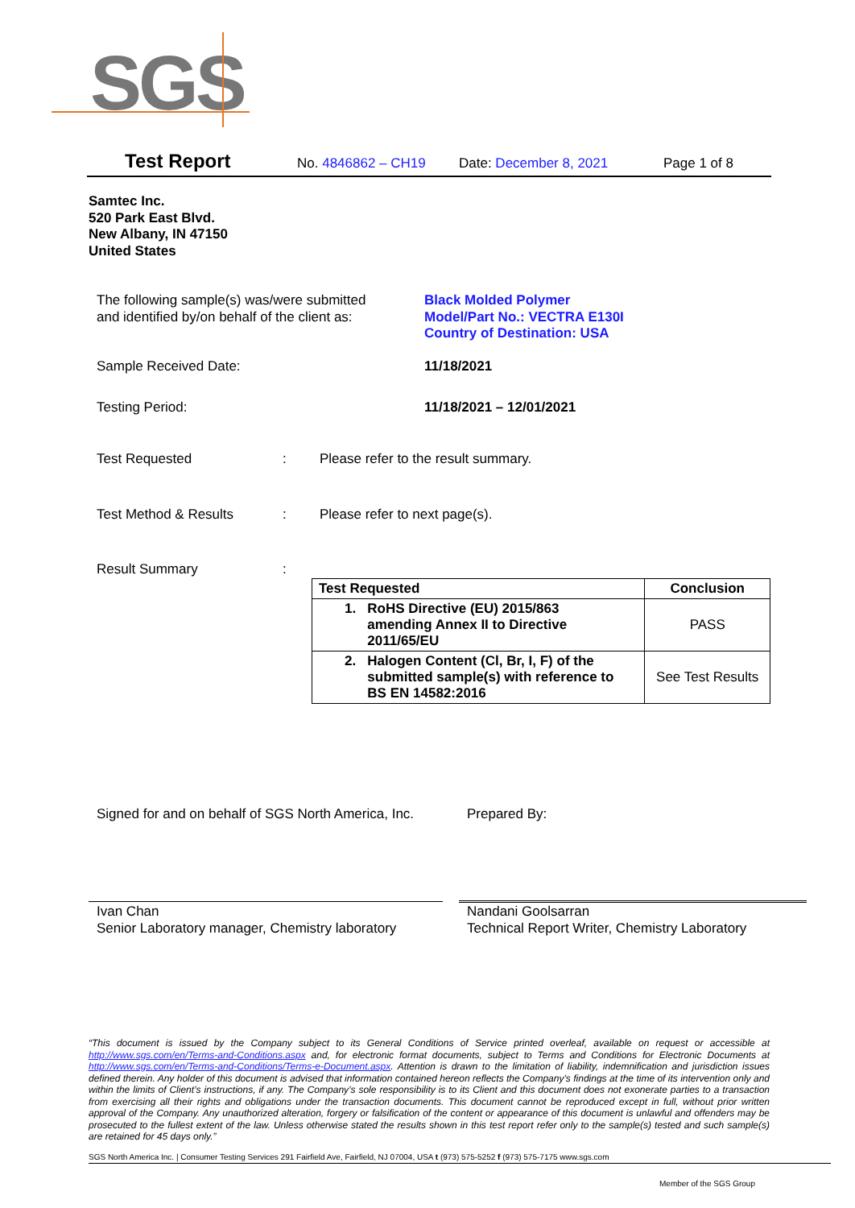SGS
Test Report No. 4846862 – CH19 Date: December 8, 2021 Page 1 of 8
Samtec Inc.
520 Park East Blvd.
New Albany, IN 47150
United States
The following sample(s) was/were submitted
and identified by/on behalf of the client as:
Black Molded Polymer
Model/Part No.: VECTRA E130I
Country of Destination: USA
Sample Received Date: 11/18/2021
Testing Period: 11/18/2021 – 12/01/2021
Test Requested :
Please refer to the result summary.
Test Method & Results :
Please refer to next page(s).
Result Summary
:
| Test Requested | Conclusion |
| --- | --- |
| 1. RoHS Directive (EU) 2015/863 amending Annex II to Directive 2011/65/EU | PASS |
| 2. Halogen Content (Cl, Br, I, F) of the submitted sample(s) with reference to BS EN 14582:2016 | See Test Results |
Signed for and on behalf of SGS North America, Inc.
Prepared By:
Ivan Chan
Senior Laboratory manager, Chemistry laboratory
Nandani Goolsarran
Technical Report Writer, Chemistry Laboratory
“This document is issued by the Company subject to its General Conditions of Service printed overleaf, available on request or accessible at http://www.sgs.com/en/Terms-and-Conditions.aspx and, for electronic format documents, subject to Terms and Conditions for Electronic Documents at http://www.sgs.com/en/Terms-and-Conditions/Terms-e-Document.aspx. Attention is drawn to the limitation of liability, indemnification and jurisdiction issues defined therein. Any holder of this document is advised that information contained hereon reflects the Company’s findings at the time of its intervention only and within the limits of Client’s instructions, if any. The Company’s sole responsibility is to its Client and this document does not exonerate parties to a transaction from exercising all their rights and obligations under the transaction documents. This document cannot be reproduced except in full, without prior written approval of the Company. Any unauthorized alteration, forgery or falsification of the content or appearance of this document is unlawful and offenders may be prosecuted to the fullest extent of the law. Unless otherwise stated the results shown in this test report refer only to the sample(s) tested and such sample(s) are retained for 45 days only.”
SGS North America Inc. | Consumer Testing Services 291 Fairfield Ave, Fairfield, NJ 07004, USA t (973) 575-5252 f (973) 575-7175 www.sgs.com
Member of the SGS Group